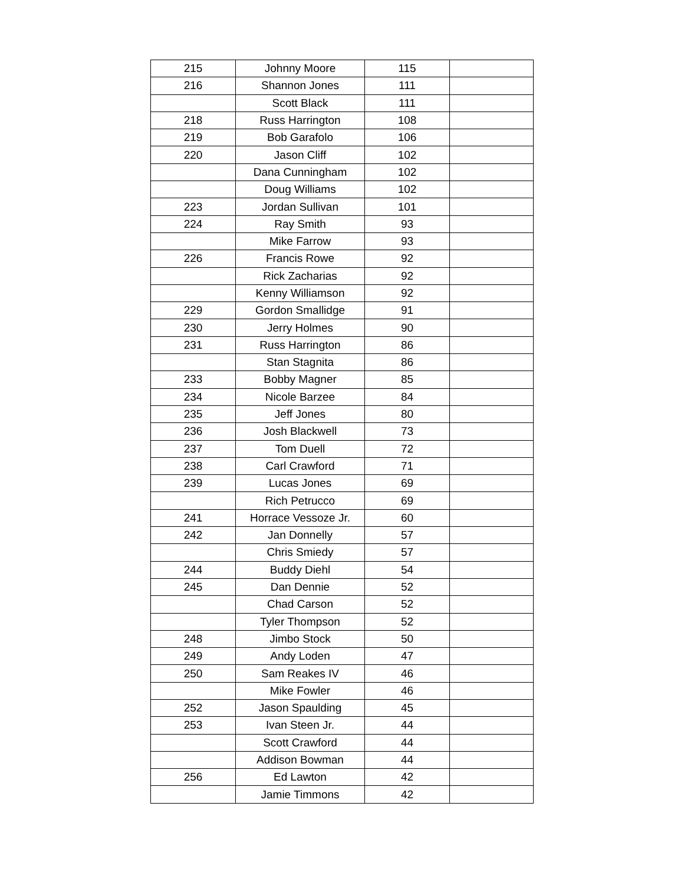| 215 | Johnny Moore | 115 | |
| 216 | Shannon Jones | 111 | |
| | Scott Black | 111 | |
| 218 | Russ Harrington | 108 | |
| 219 | Bob Garafolo | 106 | |
| 220 | Jason Cliff | 102 | |
| | Dana Cunningham | 102 | |
| | Doug Williams | 102 | |
| 223 | Jordan Sullivan | 101 | |
| 224 | Ray Smith | 93 | |
| | Mike Farrow | 93 | |
| 226 | Francis Rowe | 92 | |
| | Rick Zacharias | 92 | |
| | Kenny Williamson | 92 | |
| 229 | Gordon Smallidge | 91 | |
| 230 | Jerry Holmes | 90 | |
| 231 | Russ Harrington | 86 | |
| | Stan Stagnita | 86 | |
| 233 | Bobby Magner | 85 | |
| 234 | Nicole Barzee | 84 | |
| 235 | Jeff Jones | 80 | |
| 236 | Josh Blackwell | 73 | |
| 237 | Tom Duell | 72 | |
| 238 | Carl Crawford | 71 | |
| 239 | Lucas Jones | 69 | |
| | Rich Petrucco | 69 | |
| 241 | Horrace Vessoze Jr. | 60 | |
| 242 | Jan Donnelly | 57 | |
| | Chris Smiedy | 57 | |
| 244 | Buddy Diehl | 54 | |
| 245 | Dan Dennie | 52 | |
| | Chad Carson | 52 | |
| | Tyler Thompson | 52 | |
| 248 | Jimbo Stock | 50 | |
| 249 | Andy Loden | 47 | |
| 250 | Sam Reakes IV | 46 | |
| | Mike Fowler | 46 | |
| 252 | Jason Spaulding | 45 | |
| 253 | Ivan Steen Jr. | 44 | |
| | Scott Crawford | 44 | |
| | Addison Bowman | 44 | |
| 256 | Ed Lawton | 42 | |
| | Jamie Timmons | 42 | |